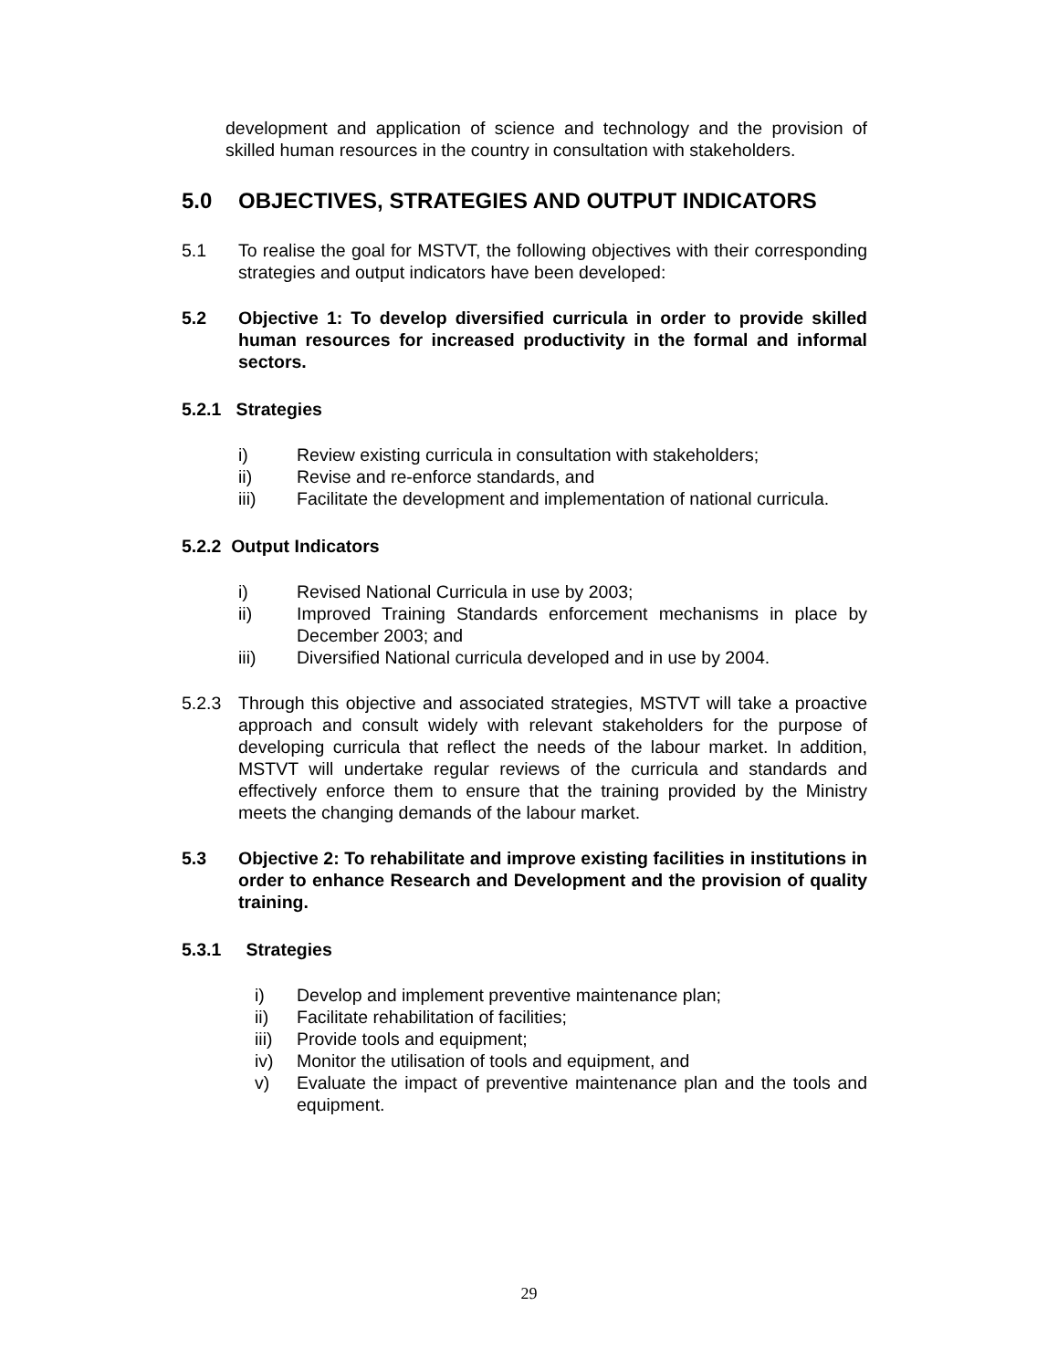development and application of science and technology and the provision of skilled human resources in the country in consultation with stakeholders.
5.0 OBJECTIVES, STRATEGIES AND OUTPUT INDICATORS
5.1 To realise the goal for MSTVT, the following objectives with their corresponding strategies and output indicators have been developed:
5.2 Objective 1: To develop diversified curricula in order to provide skilled human resources for increased productivity in the formal and informal sectors.
5.2.1 Strategies
i) Review existing curricula in consultation with stakeholders;
ii) Revise and re-enforce standards, and
iii) Facilitate the development and implementation of national curricula.
5.2.2 Output Indicators
i) Revised National Curricula in use by 2003;
ii) Improved Training Standards enforcement mechanisms in place by December 2003; and
iii) Diversified National curricula developed and in use by 2004.
5.2.3 Through this objective and associated strategies, MSTVT will take a proactive approach and consult widely with relevant stakeholders for the purpose of developing curricula that reflect the needs of the labour market. In addition, MSTVT will undertake regular reviews of the curricula and standards and effectively enforce them to ensure that the training provided by the Ministry meets the changing demands of the labour market.
5.3 Objective 2: To rehabilitate and improve existing facilities in institutions in order to enhance Research and Development and the provision of quality training.
5.3.1 Strategies
i) Develop and implement preventive maintenance plan;
ii) Facilitate rehabilitation of facilities;
iii)
Provide tools and equipment;
iv) Monitor the utilisation of tools and equipment, and
v) Evaluate the impact of preventive maintenance plan and the tools and equipment.
29